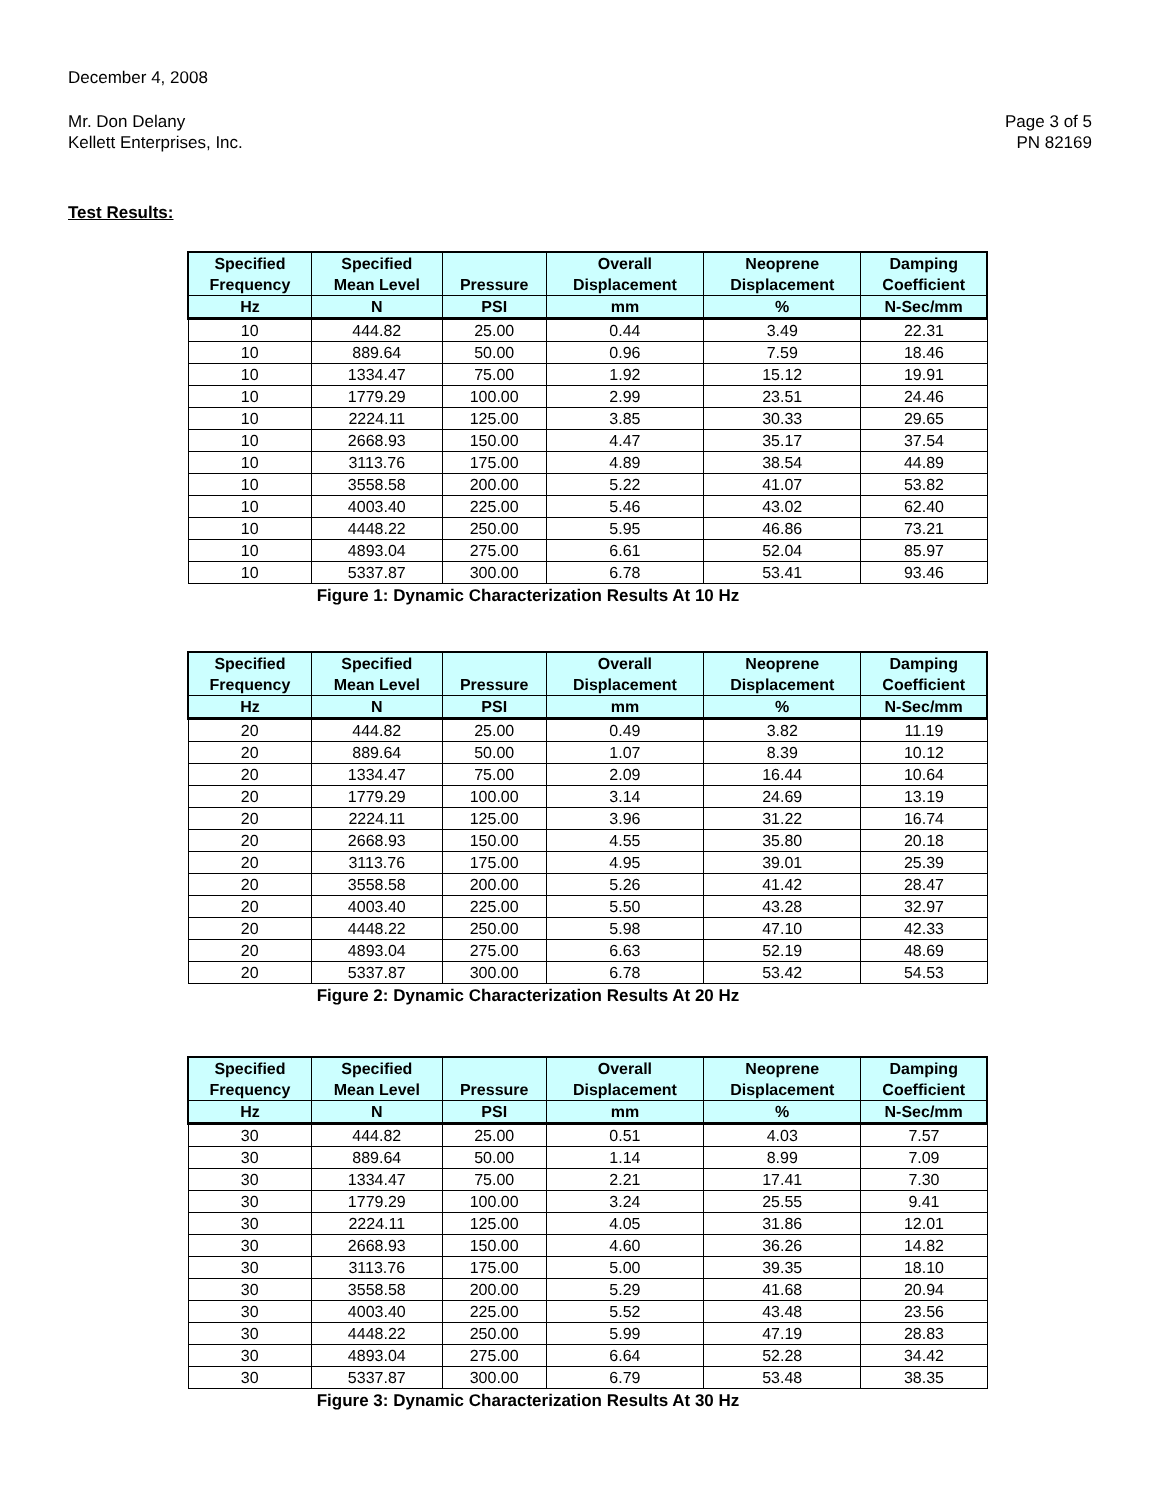December 4, 2008
Mr. Don Delany
Kellett Enterprises, Inc. Page 3 of 5
PN 82169
Test Results:
| Specified | Specified | | Overall | Neoprene | Damping |
| --- | --- | --- | --- | --- | --- |
| Frequency | Mean Level | Pressure | Displacement | Displacement | Coefficient |
| Hz | N | PSI | mm | % | N-Sec/mm |
| 10 | 444.82 | 25.00 | 0.44 | 3.49 | 22.31 |
| 10 | 889.64 | 50.00 | 0.96 | 7.59 | 18.46 |
| 10 | 1334.47 | 75.00 | 1.92 | 15.12 | 19.91 |
| 10 | 1779.29 | 100.00 | 2.99 | 23.51 | 24.46 |
| 10 | 2224.11 | 125.00 | 3.85 | 30.33 | 29.65 |
| 10 | 2668.93 | 150.00 | 4.47 | 35.17 | 37.54 |
| 10 | 3113.76 | 175.00 | 4.89 | 38.54 | 44.89 |
| 10 | 3558.58 | 200.00 | 5.22 | 41.07 | 53.82 |
| 10 | 4003.40 | 225.00 | 5.46 | 43.02 | 62.40 |
| 10 | 4448.22 | 250.00 | 5.95 | 46.86 | 73.21 |
| 10 | 4893.04 | 275.00 | 6.61 | 52.04 | 85.97 |
| 10 | 5337.87 | 300.00 | 6.78 | 53.41 | 93.46 |
Figure 1: Dynamic Characterization Results At 10 Hz
| Specified | Specified | | Overall | Neoprene | Damping |
| --- | --- | --- | --- | --- | --- |
| Frequency | Mean Level | Pressure | Displacement | Displacement | Coefficient |
| Hz | N | PSI | mm | % | N-Sec/mm |
| 20 | 444.82 | 25.00 | 0.49 | 3.82 | 11.19 |
| 20 | 889.64 | 50.00 | 1.07 | 8.39 | 10.12 |
| 20 | 1334.47 | 75.00 | 2.09 | 16.44 | 10.64 |
| 20 | 1779.29 | 100.00 | 3.14 | 24.69 | 13.19 |
| 20 | 2224.11 | 125.00 | 3.96 | 31.22 | 16.74 |
| 20 | 2668.93 | 150.00 | 4.55 | 35.80 | 20.18 |
| 20 | 3113.76 | 175.00 | 4.95 | 39.01 | 25.39 |
| 20 | 3558.58 | 200.00 | 5.26 | 41.42 | 28.47 |
| 20 | 4003.40 | 225.00 | 5.50 | 43.28 | 32.97 |
| 20 | 4448.22 | 250.00 | 5.98 | 47.10 | 42.33 |
| 20 | 4893.04 | 275.00 | 6.63 | 52.19 | 48.69 |
| 20 | 5337.87 | 300.00 | 6.78 | 53.42 | 54.53 |
Figure 2: Dynamic Characterization Results At 20 Hz
| Specified | Specified | | Overall | Neoprene | Damping |
| --- | --- | --- | --- | --- | --- |
| Frequency | Mean Level | Pressure | Displacement | Displacement | Coefficient |
| Hz | N | PSI | mm | % | N-Sec/mm |
| 30 | 444.82 | 25.00 | 0.51 | 4.03 | 7.57 |
| 30 | 889.64 | 50.00 | 1.14 | 8.99 | 7.09 |
| 30 | 1334.47 | 75.00 | 2.21 | 17.41 | 7.30 |
| 30 | 1779.29 | 100.00 | 3.24 | 25.55 | 9.41 |
| 30 | 2224.11 | 125.00 | 4.05 | 31.86 | 12.01 |
| 30 | 2668.93 | 150.00 | 4.60 | 36.26 | 14.82 |
| 30 | 3113.76 | 175.00 | 5.00 | 39.35 | 18.10 |
| 30 | 3558.58 | 200.00 | 5.29 | 41.68 | 20.94 |
| 30 | 4003.40 | 225.00 | 5.52 | 43.48 | 23.56 |
| 30 | 4448.22 | 250.00 | 5.99 | 47.19 | 28.83 |
| 30 | 4893.04 | 275.00 | 6.64 | 52.28 | 34.42 |
| 30 | 5337.87 | 300.00 | 6.79 | 53.48 | 38.35 |
Figure 3: Dynamic Characterization Results At 30 Hz